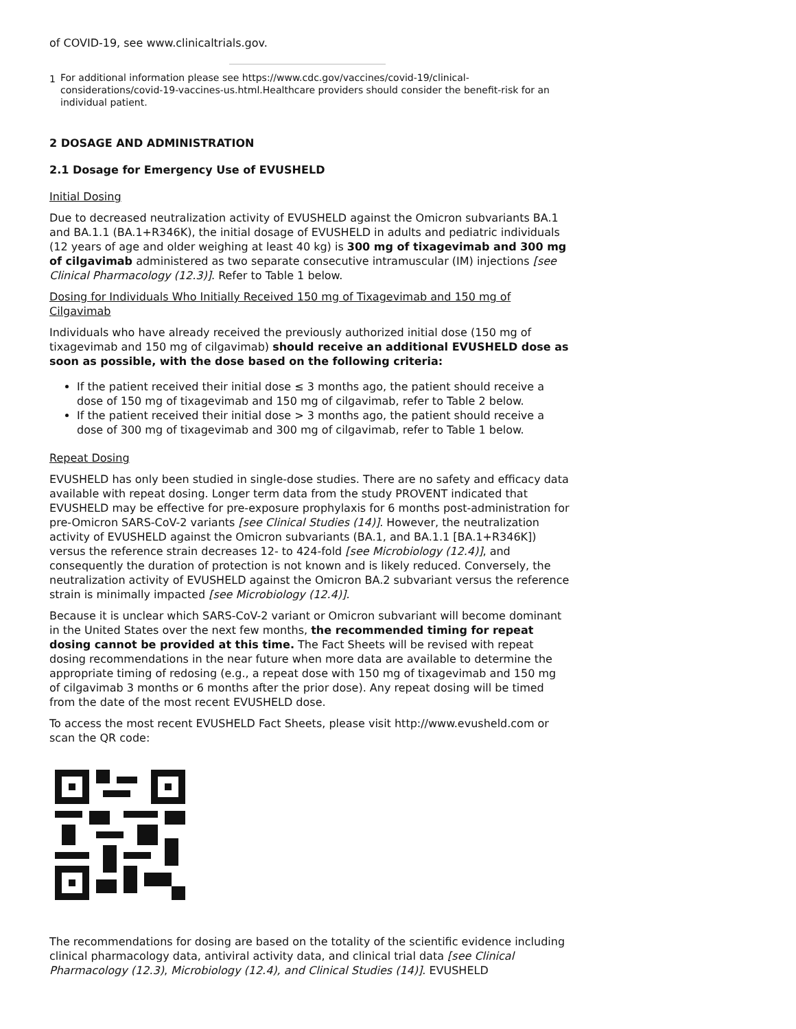of COVID-19, see www.clinicaltrials.gov.
1 For additional information please see https://www.cdc.gov/vaccines/covid-19/clinical-considerations/covid-19-vaccines-us.html.Healthcare providers should consider the benefit-risk for an individual patient.
2 DOSAGE AND ADMINISTRATION
2.1 Dosage for Emergency Use of EVUSHELD
Initial Dosing
Due to decreased neutralization activity of EVUSHELD against the Omicron subvariants BA.1 and BA.1.1 (BA.1+R346K), the initial dosage of EVUSHELD in adults and pediatric individuals (12 years of age and older weighing at least 40 kg) is 300 mg of tixagevimab and 300 mg of cilgavimab administered as two separate consecutive intramuscular (IM) injections [see Clinical Pharmacology (12.3)]. Refer to Table 1 below.
Dosing for Individuals Who Initially Received 150 mg of Tixagevimab and 150 mg of Cilgavimab
Individuals who have already received the previously authorized initial dose (150 mg of tixagevimab and 150 mg of cilgavimab) should receive an additional EVUSHELD dose as soon as possible, with the dose based on the following criteria:
If the patient received their initial dose ≤ 3 months ago, the patient should receive a dose of 150 mg of tixagevimab and 150 mg of cilgavimab, refer to Table 2 below.
If the patient received their initial dose > 3 months ago, the patient should receive a dose of 300 mg of tixagevimab and 300 mg of cilgavimab, refer to Table 1 below.
Repeat Dosing
EVUSHELD has only been studied in single-dose studies. There are no safety and efficacy data available with repeat dosing. Longer term data from the study PROVENT indicated that EVUSHELD may be effective for pre-exposure prophylaxis for 6 months post-administration for pre-Omicron SARS-CoV-2 variants [see Clinical Studies (14)]. However, the neutralization activity of EVUSHELD against the Omicron subvariants (BA.1, and BA.1.1 [BA.1+R346K]) versus the reference strain decreases 12- to 424-fold [see Microbiology (12.4)], and consequently the duration of protection is not known and is likely reduced. Conversely, the neutralization activity of EVUSHELD against the Omicron BA.2 subvariant versus the reference strain is minimally impacted [see Microbiology (12.4)].
Because it is unclear which SARS-CoV-2 variant or Omicron subvariant will become dominant in the United States over the next few months, the recommended timing for repeat dosing cannot be provided at this time. The Fact Sheets will be revised with repeat dosing recommendations in the near future when more data are available to determine the appropriate timing of redosing (e.g., a repeat dose with 150 mg of tixagevimab and 150 mg of cilgavimab 3 months or 6 months after the prior dose). Any repeat dosing will be timed from the date of the most recent EVUSHELD dose.
To access the most recent EVUSHELD Fact Sheets, please visit http://www.evusheld.com or scan the QR code:
The recommendations for dosing are based on the totality of the scientific evidence including clinical pharmacology data, antiviral activity data, and clinical trial data [see Clinical Pharmacology (12.3), Microbiology (12.4), and Clinical Studies (14)]. EVUSHELD